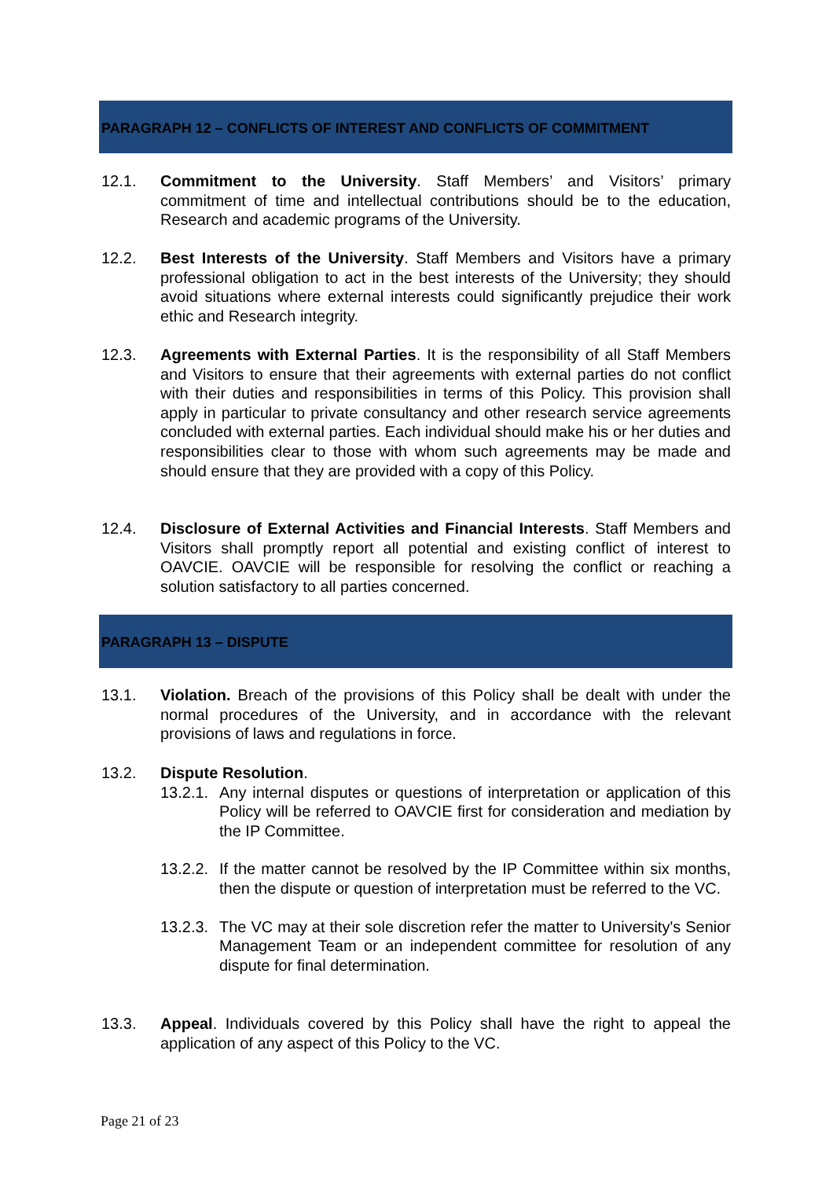PARAGRAPH 12 – CONFLICTS OF INTEREST AND CONFLICTS OF COMMITMENT
12.1. Commitment to the University. Staff Members’ and Visitors’ primary commitment of time and intellectual contributions should be to the education, Research and academic programs of the University.
12.2. Best Interests of the University. Staff Members and Visitors have a primary professional obligation to act in the best interests of the University; they should avoid situations where external interests could significantly prejudice their work ethic and Research integrity.
12.3. Agreements with External Parties. It is the responsibility of all Staff Members and Visitors to ensure that their agreements with external parties do not conflict with their duties and responsibilities in terms of this Policy. This provision shall apply in particular to private consultancy and other research service agreements concluded with external parties. Each individual should make his or her duties and responsibilities clear to those with whom such agreements may be made and should ensure that they are provided with a copy of this Policy.
12.4. Disclosure of External Activities and Financial Interests. Staff Members and Visitors shall promptly report all potential and existing conflict of interest to OAVCIE. OAVCIE will be responsible for resolving the conflict or reaching a solution satisfactory to all parties concerned.
PARAGRAPH 13 – DISPUTE
13.1. Violation. Breach of the provisions of this Policy shall be dealt with under the normal procedures of the University, and in accordance with the relevant provisions of laws and regulations in force.
13.2. Dispute Resolution.
13.2.1.
Any internal disputes or questions of interpretation or application of this Policy will be referred to OAVCIE first for consideration and mediation by the IP Committee.
13.2.2.
If the matter cannot be resolved by the IP Committee within six months, then the dispute or question of interpretation must be referred to the VC.
13.2.3.
The VC may at their sole discretion refer the matter to University's Senior Management Team or an independent committee for resolution of any dispute for final determination.
13.3. Appeal. Individuals covered by this Policy shall have the right to appeal the application of any aspect of this Policy to the VC.
Page 21 of 23